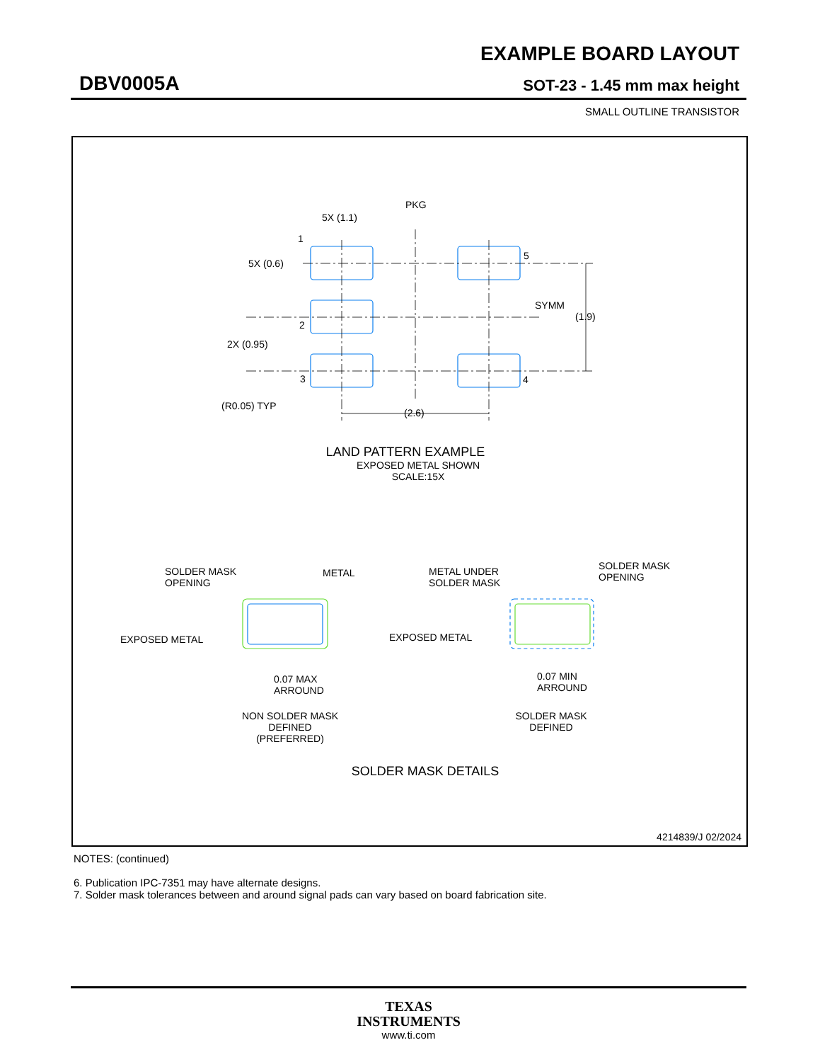EXAMPLE BOARD LAYOUT
DBV0005A SOT-23 - 1.45 mm max height
SMALL OUTLINE TRANSISTOR
PKG
5X (1.1)
1
5
5X (0.6)
SYMM
(1.9)
2
2X (0.95)
3
4
(R0.05) TYP
(2.6)
LAND PATTERN EXAMPLE
EXPOSED METAL SHOWN
SCALE:15X
SOLDER MASK
OPENING
METAL
EXPOSED METAL
0.07 MAX
ARROUND
NON SOLDER MASK
DEFINED
(PREFERRED)
METAL UNDER
SOLDER MASK
SOLDER MASK
OPENING
EXPOSED METAL
0.07 MIN
ARROUND
SOLDER MASK
DEFINED
SOLDER MASK DETAILS
4214839/J 02/2024
NOTES: (continued)
6. Publication IPC-7351 may have alternate designs.
7. Solder mask tolerances between and around signal pads can vary based on board fabrication site.
TEXAS
INSTRUMENTS
www.ti.com